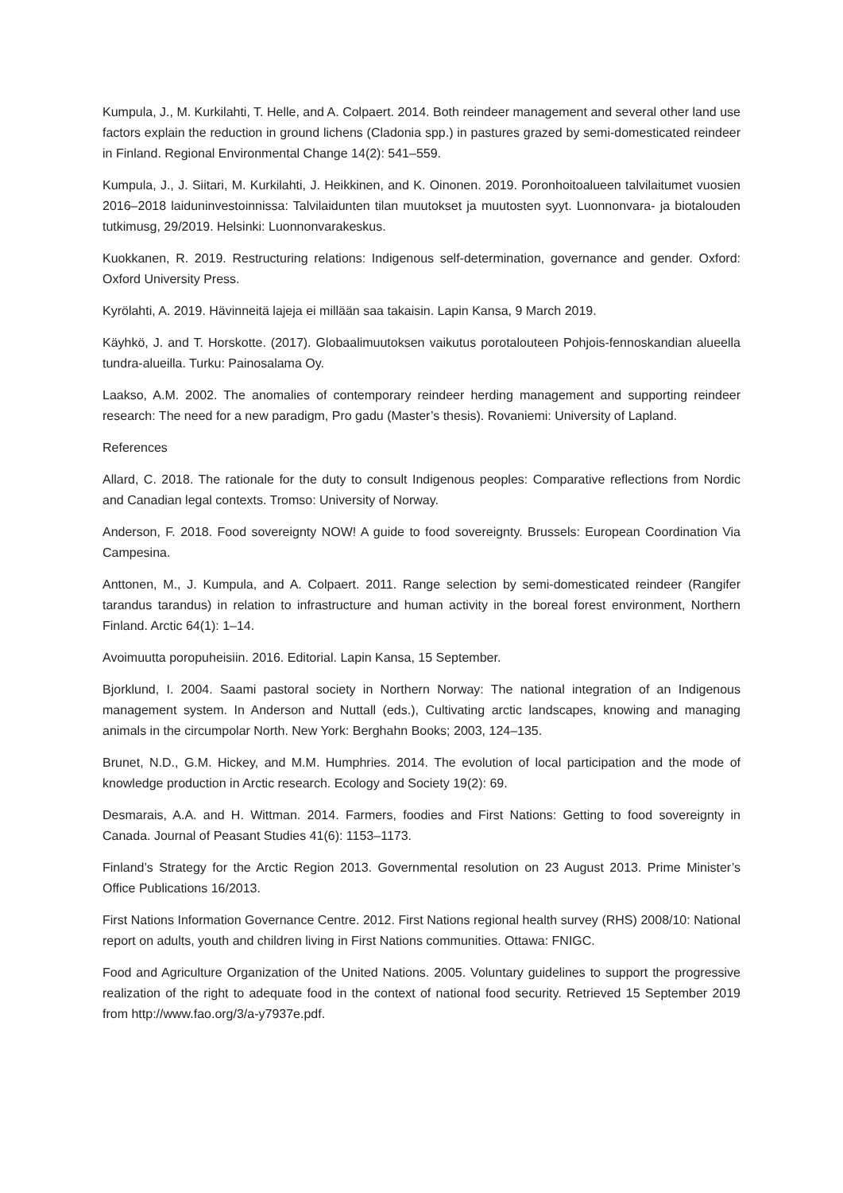Kumpula, J., M. Kurkilahti, T. Helle, and A. Colpaert. 2014. Both reindeer management and several other land use factors explain the reduction in ground lichens (Cladonia spp.) in pastures grazed by semi-domesticated reindeer in Finland. Regional Environmental Change 14(2): 541–559.
Kumpula, J., J. Siitari, M. Kurkilahti, J. Heikkinen, and K. Oinonen. 2019. Poronhoitoalueen talvilaitumet vuosien 2016–2018 laiduninvestoinnissa: Talvilaidunten tilan muutokset ja muutosten syyt. Luonnonvara- ja biotalouden tutkimusg, 29/2019. Helsinki: Luonnonvarakeskus.
Kuokkanen, R. 2019. Restructuring relations: Indigenous self-determination, governance and gender. Oxford: Oxford University Press.
Kyrölahti, A. 2019. Hävinneitä lajeja ei millään saa takaisin. Lapin Kansa, 9 March 2019.
Käyhkö, J. and T. Horskotte. (2017). Globaalimuutoksen vaikutus porotalouteen Pohjois-fennoskandian alueella tundra-alueilla. Turku: Painosalama Oy.
Laakso, A.M. 2002. The anomalies of contemporary reindeer herding management and supporting reindeer research: The need for a new paradigm, Pro gadu (Master’s thesis). Rovaniemi: University of Lapland.
References
Allard, C. 2018. The rationale for the duty to consult Indigenous peoples: Comparative reflections from Nordic and Canadian legal contexts. Tromso: University of Norway.
Anderson, F. 2018. Food sovereignty NOW! A guide to food sovereignty. Brussels: European Coordination Via Campesina.
Anttonen, M., J. Kumpula, and A. Colpaert. 2011. Range selection by semi-domesticated reindeer (Rangifer tarandus tarandus) in relation to infrastructure and human activity in the boreal forest environment, Northern Finland. Arctic 64(1): 1–14.
Avoimuutta poropuheisiin. 2016. Editorial. Lapin Kansa, 15 September.
Bjorklund, I. 2004. Saami pastoral society in Northern Norway: The national integration of an Indigenous management system. In Anderson and Nuttall (eds.), Cultivating arctic landscapes, knowing and managing animals in the circumpolar North. New York: Berghahn Books; 2003, 124–135.
Brunet, N.D., G.M. Hickey, and M.M. Humphries. 2014. The evolution of local participation and the mode of knowledge production in Arctic research. Ecology and Society 19(2): 69.
Desmarais, A.A. and H. Wittman. 2014. Farmers, foodies and First Nations: Getting to food sovereignty in Canada. Journal of Peasant Studies 41(6): 1153–1173.
Finland’s Strategy for the Arctic Region 2013. Governmental resolution on 23 August 2013. Prime Minister’s Office Publications 16/2013.
First Nations Information Governance Centre. 2012. First Nations regional health survey (RHS) 2008/10: National report on adults, youth and children living in First Nations communities. Ottawa: FNIGC.
Food and Agriculture Organization of the United Nations. 2005. Voluntary guidelines to support the progressive realization of the right to adequate food in the context of national food security. Retrieved 15 September 2019 from http://www.fao.org/3/a-y7937e.pdf.